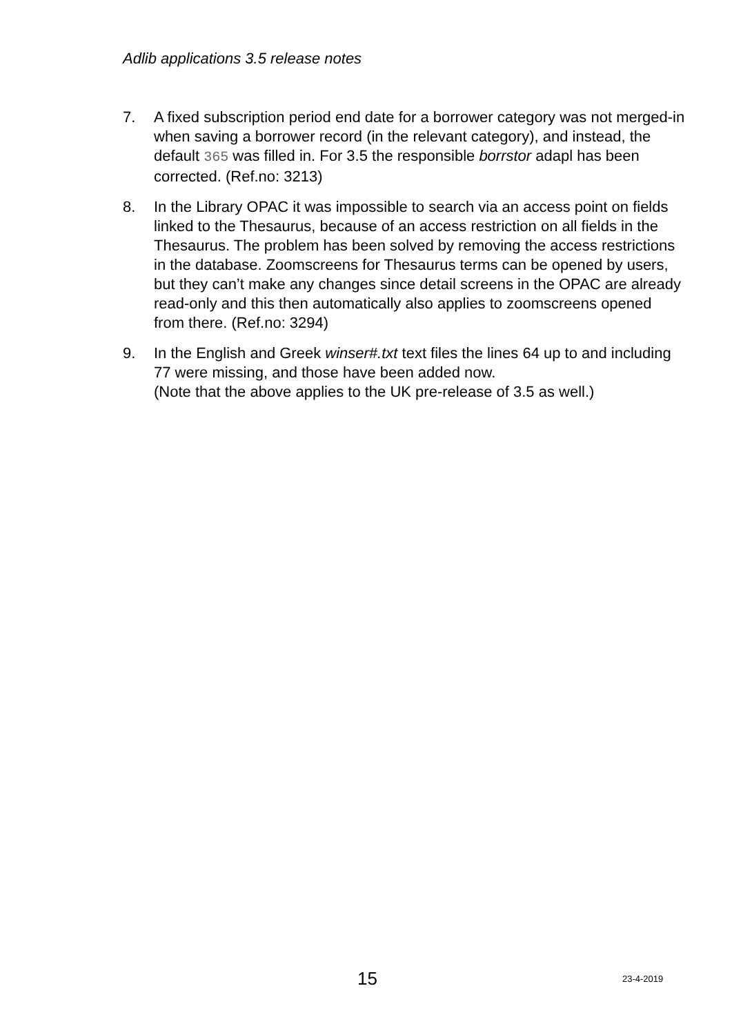Adlib applications 3.5 release notes
7. A fixed subscription period end date for a borrower category was not merged-in when saving a borrower record (in the relevant category), and instead, the default 365 was filled in. For 3.5 the responsible borrstor adapl has been corrected. (Ref.no: 3213)
8. In the Library OPAC it was impossible to search via an access point on fields linked to the Thesaurus, because of an access restriction on all fields in the Thesaurus. The problem has been solved by removing the access restrictions in the database. Zoomscreens for Thesaurus terms can be opened by users, but they can’t make any changes since detail screens in the OPAC are already read-only and this then automatically also applies to zoomscreens opened from there. (Ref.no: 3294)
9. In the English and Greek winser#.txt text files the lines 64 up to and including 77 were missing, and those have been added now.
(Note that the above applies to the UK pre-release of 3.5 as well.)
15 23-4-2019